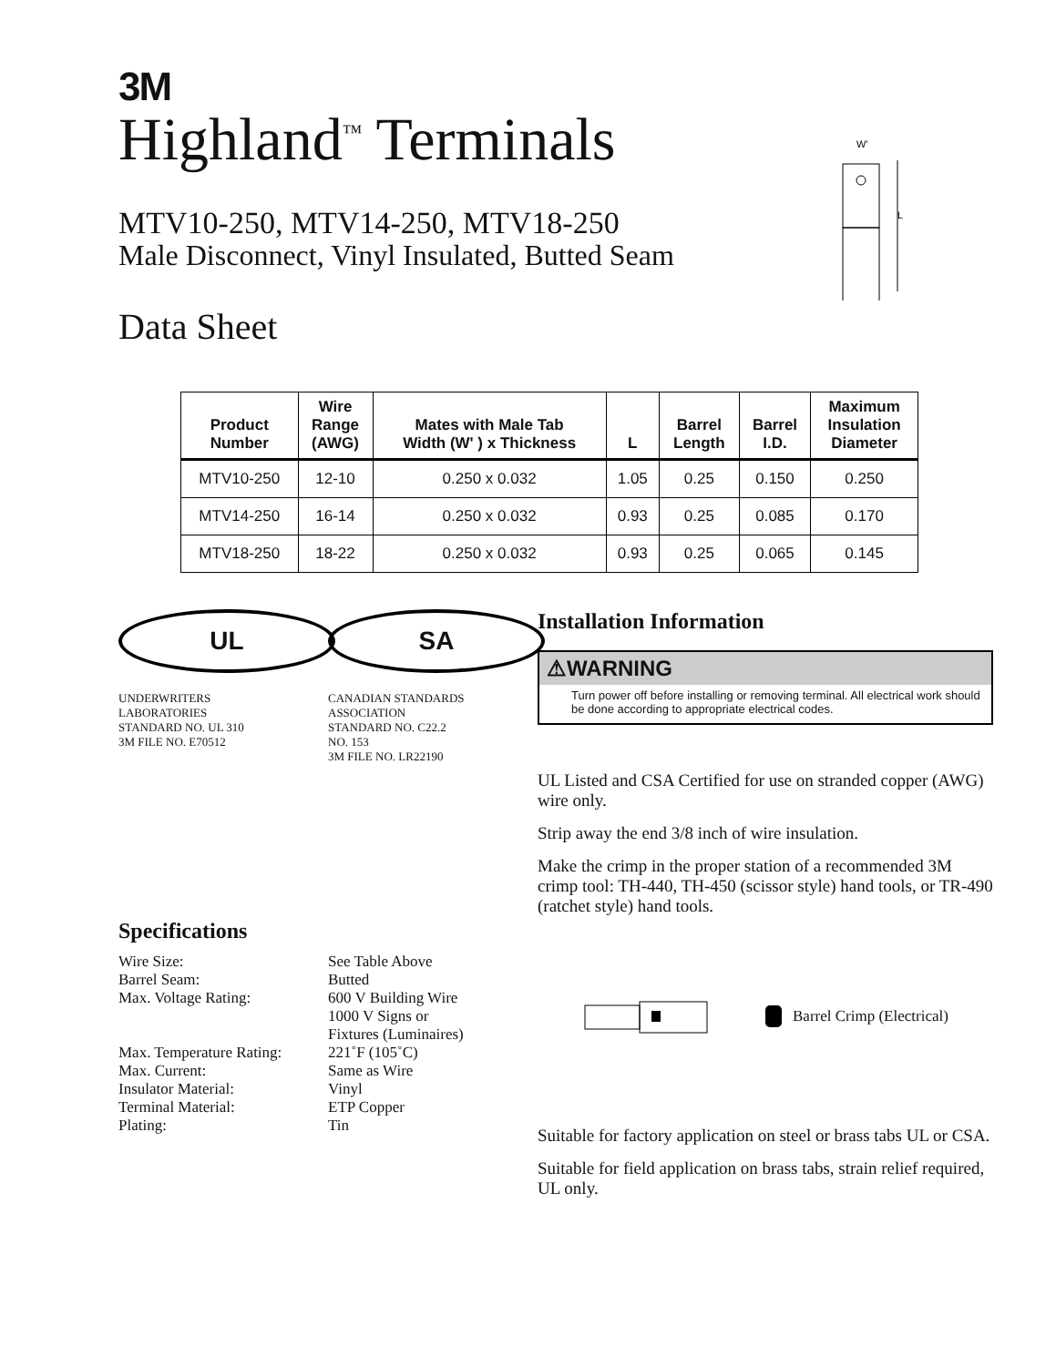3M
Highland<sup>™</sup> Terminals
MTV10-250, MTV14-250, MTV18-250
Male Disconnect, Vinyl Insulated, Butted Seam
Data Sheet
W′
L
| Product Number | Wire Range (AWG) | Mates with Male Tab Width (W' ) x Thickness | L | Barrel Length | Barrel I.D. | Maximum Insulation Diameter |
| --- | --- | --- | --- | --- | --- | --- |
| MTV10-250 | 12-10 | 0.250 x 0.032 | 1.05 | 0.25 | 0.150 | 0.250 |
| MTV14-250 | 16-14 | 0.250 x 0.032 | 0.93 | 0.25 | 0.085 | 0.170 |
| MTV18-250 | 18-22 | 0.250 x 0.032 | 0.93 | 0.25 | 0.065 | 0.145 |
UL
UNDERWRITERS
LABORATORIES
STANDARD NO. UL 310
3M FILE NO. E70512
SA
CANADIAN STANDARDS
ASSOCIATION
STANDARD NO. C22.2
NO. 153
3M FILE NO. LR22190
Specifications
Wire Size:
See Table Above
Barrel Seam:
Butted
Max. Voltage Rating:
600 V Building Wire
1000 V Signs or
Fixtures (Luminaires)
Max. Temperature Rating:
221˚F (105˚C)
Max. Current:
Same as Wire
Insulator Material:
Vinyl
Terminal Material:
ETP Copper
Plating:
Tin
Installation Information
⚠WARNING
Turn power off before installing or removing terminal. All electrical work should be done according to appropriate electrical codes.
UL Listed and CSA Certified for use on stranded copper (AWG) wire only.
Strip away the end 3/8 inch of wire insulation.
Make the crimp in the proper station of a recommended 3M crimp tool: TH-440, TH-450 (scissor style) hand tools, or TR-490 (ratchet style) hand tools.
Barrel Crimp (Electrical)
Suitable for factory application on steel or brass tabs UL or CSA.
Suitable for field application on brass tabs, strain relief required, UL only.